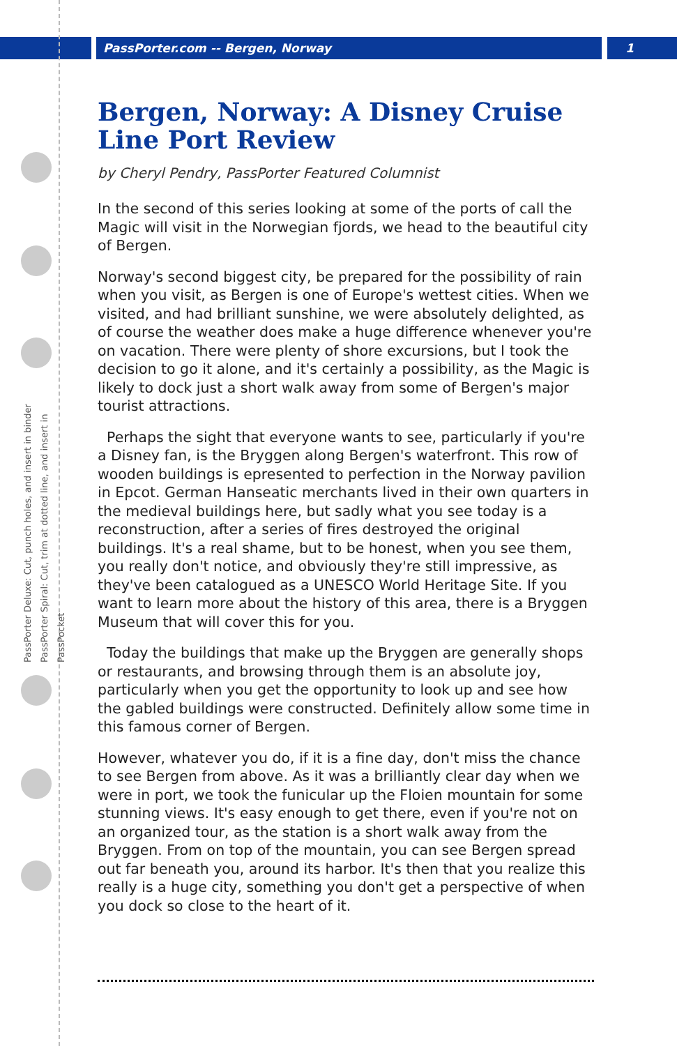PassPorter.com -- Bergen, Norway 1
PassPorter Deluxe: Cut, punch holes, and insert in binder
PassPorter Spiral: Cut, trim at dotted line, and insert in PassPocket
Bergen, Norway: A Disney Cruise Line Port Review
by Cheryl Pendry, PassPorter Featured Columnist
In the second of this series looking at some of the ports of call the Magic will visit in the Norwegian fjords, we head to the beautiful city of Bergen.
Norway's second biggest city, be prepared for the possibility of rain when you visit, as Bergen is one of Europe's wettest cities. When we visited, and had brilliant sunshine, we were absolutely delighted, as of course the weather does make a huge difference whenever you're on vacation. There were plenty of shore excursions, but I took the decision to go it alone, and it's certainly a possibility, as the Magic is likely to dock just a short walk away from some of Bergen's major tourist attractions.
Perhaps the sight that everyone wants to see, particularly if you're a Disney fan, is the Bryggen along Bergen's waterfront. This row of wooden buildings is epresented to perfection in the Norway pavilion in Epcot. German Hanseatic merchants lived in their own quarters in the medieval buildings here, but sadly what you see today is a reconstruction, after a series of fires destroyed the original buildings. It's a real shame, but to be honest, when you see them, you really don't notice, and obviously they're still impressive, as they've been catalogued as a UNESCO World Heritage Site. If you want to learn more about the history of this area, there is a Bryggen Museum that will cover this for you.
Today the buildings that make up the Bryggen are generally shops or restaurants, and browsing through them is an absolute joy, particularly when you get the opportunity to look up and see how the gabled buildings were constructed. Definitely allow some time in this famous corner of Bergen.
However, whatever you do, if it is a fine day, don't miss the chance to see Bergen from above. As it was a brilliantly clear day when we were in port, we took the funicular up the Floien mountain for some stunning views. It's easy enough to get there, even if you're not on an organized tour, as the station is a short walk away from the Bryggen. From on top of the mountain, you can see Bergen spread out far beneath you, around its harbor. It's then that you realize this really is a huge city, something you don't get a perspective of when you dock so close to the heart of it.